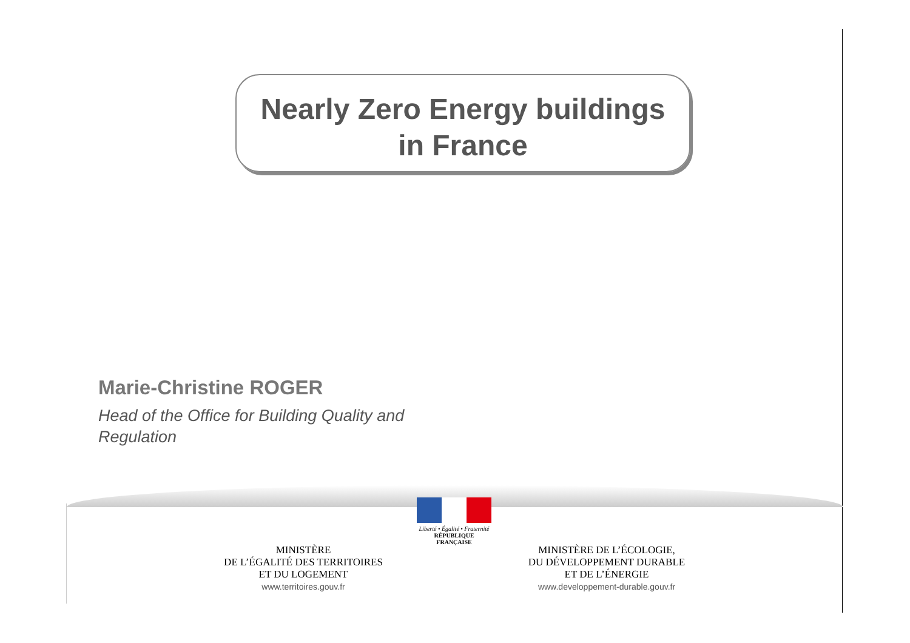Nearly Zero Energy buildings
in France
Marie-Christine ROGER
Head of the Office for Building Quality and
Regulation
Liberté • Égalité • Fraternité
RÉPUBLIQUE FRANÇAISE
MINISTÈRE
DE L’ÉGALITÉ DES TERRITOIRES
ET DU LOGEMENT
www.territoires.gouv.fr
MINISTÈRE DE L’ÉCOLOGIE,
DU DÉVELOPPEMENT DURABLE
ET DE L’ÉNERGIE
www.developpement-durable.gouv.fr